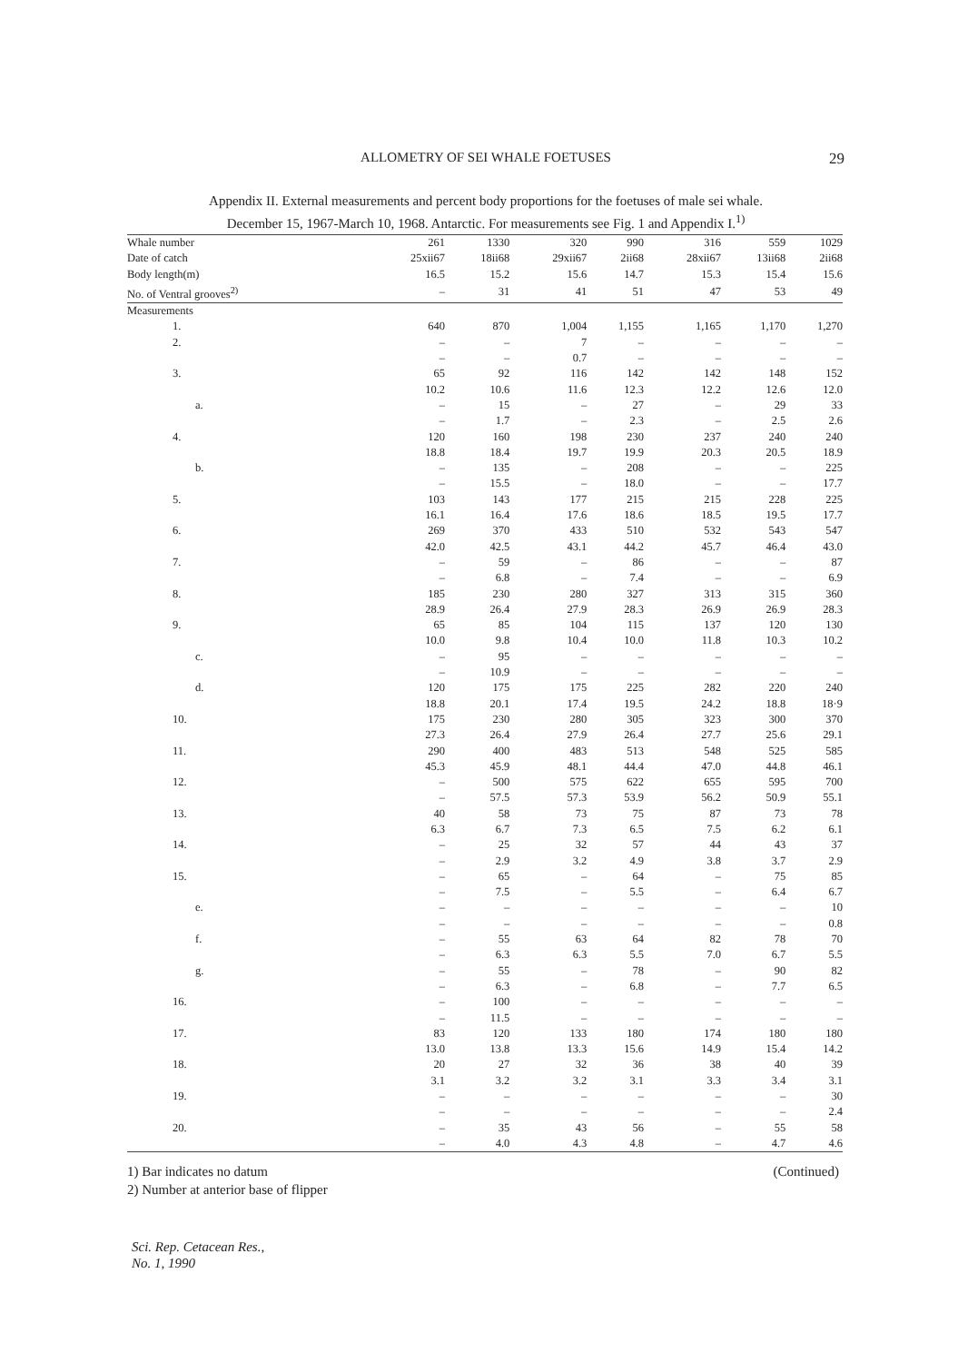ALLOMETRY OF SEI WHALE FOETUSES
29
Appendix II. External measurements and percent body proportions for the foetuses of male sei whale.
December 15, 1967-March 10, 1968. Antarctic. For measurements see Fig. 1 and Appendix I.<sup>1)</sup>
| Whale number | 261 | 1330 | 320 | 990 | 316 | 559 | 1029 |
| --- | --- | --- | --- | --- | --- | --- | --- |
| Date of catch | 25xii67 | 18ii68 | 29xii67 | 2ii68 | 28xii67 | 13ii68 | 2ii68 |
| Body length(m) | 16.5 | 15.2 | 15.6 | 14.7 | 15.3 | 15.4 | 15.6 |
| No. of Ventral grooves<sup>2)</sup> | – | 31 | 41 | 51 | 47 | 53 | 49 |
| Measurements | | | | | | | |
| 1. | 640 | 870 | 1,004 | 1,155 | 1,165 | 1,170 | 1,270 |
| 2. | – | – | 7 | – | – | – | – |
| | – | – | 0.7 | – | – | – | – |
| 3. | 65 | 92 | 116 | 142 | 142 | 148 | 152 |
| | 10.2 | 10.6 | 11.6 | 12.3 | 12.2 | 12.6 | 12.0 |
| a. | – | 15 | – | 27 | – | 29 | 33 |
| | – | 1.7 | – | 2.3 | – | 2.5 | 2.6 |
| 4. | 120 | 160 | 198 | 230 | 237 | 240 | 240 |
| | 18.8 | 18.4 | 19.7 | 19.9 | 20.3 | 20.5 | 18.9 |
| b. | – | 135 | – | 208 | – | – | 225 |
| | – | 15.5 | – | 18.0 | – | – | 17.7 |
| 5. | 103 | 143 | 177 | 215 | 215 | 228 | 225 |
| | 16.1 | 16.4 | 17.6 | 18.6 | 18.5 | 19.5 | 17.7 |
| 6. | 269 | 370 | 433 | 510 | 532 | 543 | 547 |
| | 42.0 | 42.5 | 43.1 | 44.2 | 45.7 | 46.4 | 43.0 |
| 7. | – | 59 | – | 86 | – | – | 87 |
| | – | 6.8 | – | 7.4 | – | – | 6.9 |
| 8. | 185 | 230 | 280 | 327 | 313 | 315 | 360 |
| | 28.9 | 26.4 | 27.9 | 28.3 | 26.9 | 26.9 | 28.3 |
| 9. | 65 | 85 | 104 | 115 | 137 | 120 | 130 |
| | 10.0 | 9.8 | 10.4 | 10.0 | 11.8 | 10.3 | 10.2 |
| c. | – | 95 | – | – | – | – | – |
| | – | 10.9 | – | – | – | – | – |
| d. | 120 | 175 | 175 | 225 | 282 | 220 | 240 |
| | 18.8 | 20.1 | 17.4 | 19.5 | 24.2 | 18.8 | 18·9 |
| 10. | 175 | 230 | 280 | 305 | 323 | 300 | 370 |
| | 27.3 | 26.4 | 27.9 | 26.4 | 27.7 | 25.6 | 29.1 |
| 11. | 290 | 400 | 483 | 513 | 548 | 525 | 585 |
| | 45.3 | 45.9 | 48.1 | 44.4 | 47.0 | 44.8 | 46.1 |
| 12. | – | 500 | 575 | 622 | 655 | 595 | 700 |
| | – | 57.5 | 57.3 | 53.9 | 56.2 | 50.9 | 55.1 |
| 13. | 40 | 58 | 73 | 75 | 87 | 73 | 78 |
| | 6.3 | 6.7 | 7.3 | 6.5 | 7.5 | 6.2 | 6.1 |
| 14. | – | 25 | 32 | 57 | 44 | 43 | 37 |
| | – | 2.9 | 3.2 | 4.9 | 3.8 | 3.7 | 2.9 |
| 15. | – | 65 | – | 64 | – | 75 | 85 |
| | – | 7.5 | – | 5.5 | – | 6.4 | 6.7 |
| e. | – | – | – | – | – | – | 10 |
| | – | – | – | – | – | – | 0.8 |
| f. | – | 55 | 63 | 64 | 82 | 78 | 70 |
| | – | 6.3 | 6.3 | 5.5 | 7.0 | 6.7 | 5.5 |
| g. | – | 55 | – | 78 | – | 90 | 82 |
| | – | 6.3 | – | 6.8 | – | 7.7 | 6.5 |
| 16. | – | 100 | – | – | – | – | – |
| | – | 11.5 | – | – | – | – | – |
| 17. | 83 | 120 | 133 | 180 | 174 | 180 | 180 |
| | 13.0 | 13.8 | 13.3 | 15.6 | 14.9 | 15.4 | 14.2 |
| 18. | 20 | 27 | 32 | 36 | 38 | 40 | 39 |
| | 3.1 | 3.2 | 3.2 | 3.1 | 3.3 | 3.4 | 3.1 |
| 19. | – | – | – | – | – | – | 30 |
| | – | – | – | – | – | – | 2.4 |
| 20. | – | 35 | 43 | 56 | – | 55 | 58 |
| | – | 4.0 | 4.3 | 4.8 | – | 4.7 | 4.6 |
(Continued) 1) Bar indicates no datum
2) Number at anterior base of flipper
Sci. Rep. Cetacean Res.,
No. 1, 1990